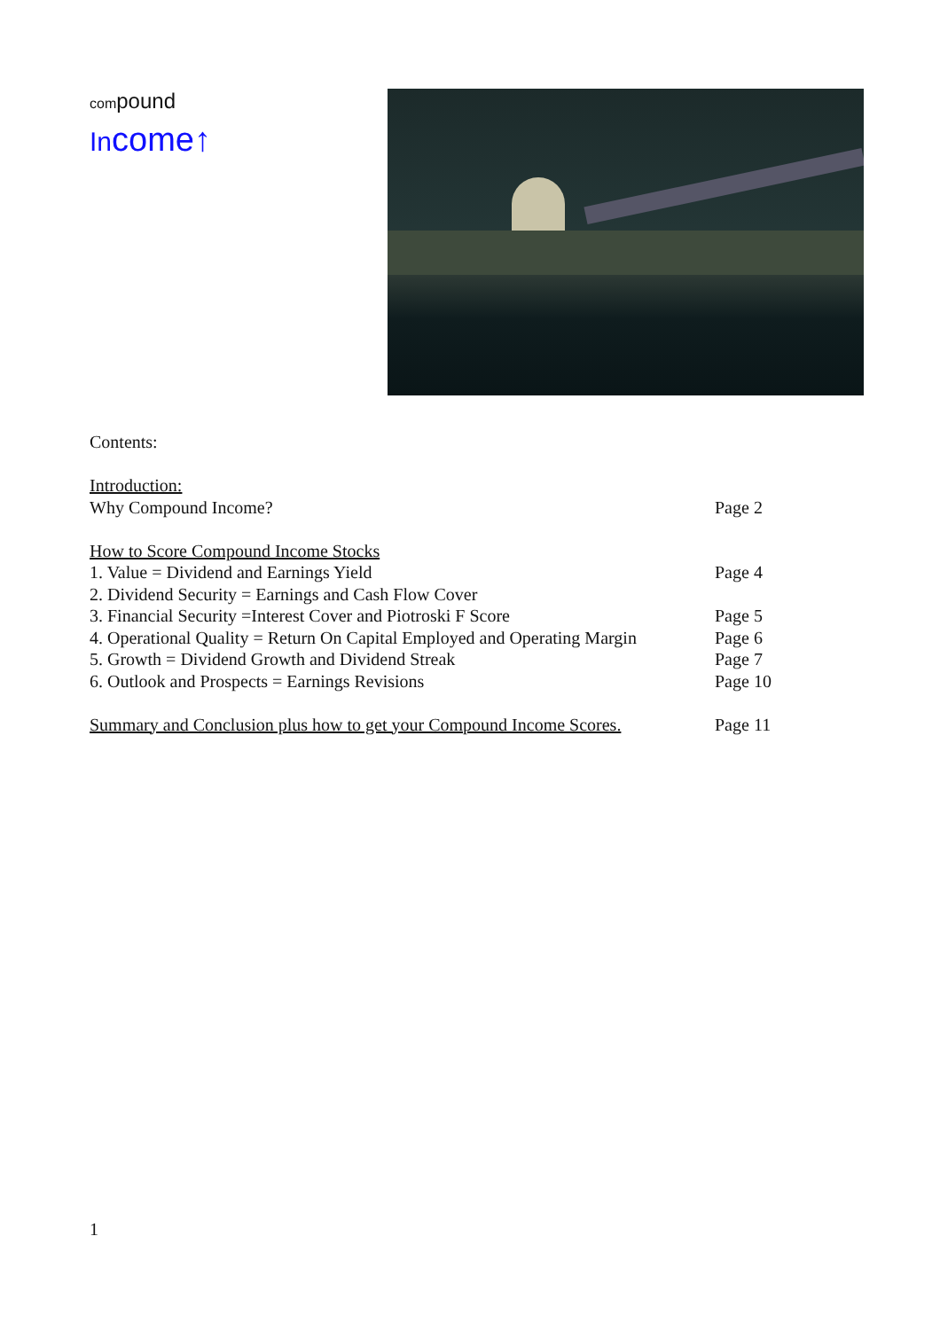compound
Income↑
Contents:
Introduction:
Why Compound Income? Page 2
How to Score Compound Income Stocks
1. Value = Dividend and Earnings Yield Page 4
2. Dividend Security = Earnings and Cash Flow Cover
3. Financial Security =Interest Cover and Piotroski F Score
Page 5
4. Operational Quality = Return On Capital Employed and Operating Margin
Page 6
5. Growth = Dividend Growth and Dividend Streak Page 7
6. Outlook and Prospects = Earnings Revisions Page 10
Summary and Conclusion plus how to get your Compound Income Scores.
Page 11
1